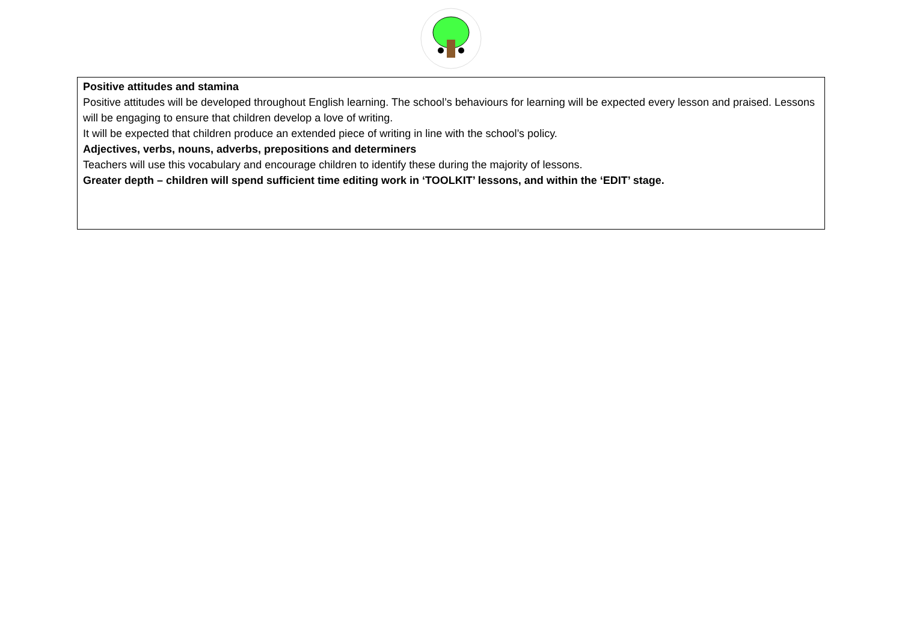| Positive attitudes and stamina Positive attitudes will be developed throughout English learning. The school’s behaviours for learning will be expected every lesson and praised. Lessons will be engaging to ensure that children develop a love of writing. It will be expected that children produce an extended piece of writing in line with the school’s policy. Adjectives, verbs, nouns, adverbs, prepositions and determiners Teachers will use this vocabulary and encourage children to identify these during the majority of lessons. Greater depth – children will spend sufficient time editing work in ‘TOOLKIT’ lessons, and within the ‘EDIT’ stage. |